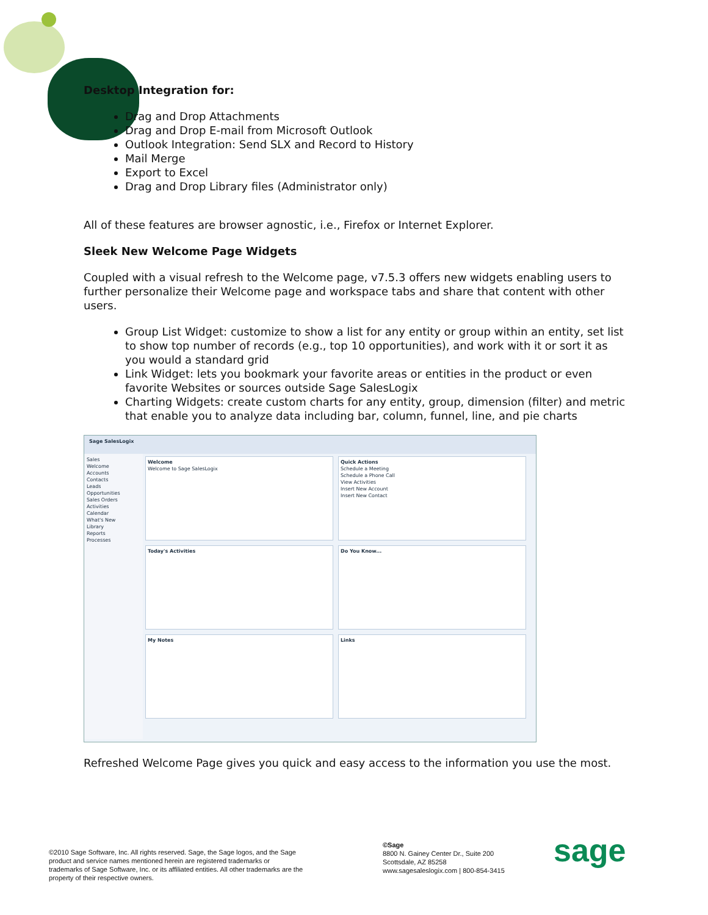Desktop Integration for:
Drag and Drop Attachments
Drag and Drop E-mail from Microsoft Outlook
Outlook Integration: Send SLX and Record to History
Mail Merge
Export to Excel
Drag and Drop Library files (Administrator only)
All of these features are browser agnostic, i.e., Firefox or Internet Explorer.
Sleek New Welcome Page Widgets
Coupled with a visual refresh to the Welcome page, v7.5.3 offers new widgets enabling users to further personalize their Welcome page and workspace tabs and share that content with other users.
Group List Widget: customize to show a list for any entity or group within an entity, set list to show top number of records (e.g., top 10 opportunities), and work with it or sort it as you would a standard grid
Link Widget: lets you bookmark your favorite areas or entities in the product or even favorite Websites or sources outside Sage SalesLogix
Charting Widgets: create custom charts for any entity, group, dimension (filter) and metric that enable you to analyze data including bar, column, funnel, line, and pie charts
Sage SalesLogix
Sales
Welcome
Accounts
Contacts
Leads
Opportunities
Sales Orders
Activities
Calendar
What's New
Library
Reports
Processes
Welcome
Welcome to Sage SalesLogix
Quick Actions
Schedule a Meeting
Schedule a Phone Call
View Activities
Insert New Account
Insert New Contact
Today's Activities Do You Know... My Notes Links
Refreshed Welcome Page gives you quick and easy access to the information you use the most.
©2010 Sage Software, Inc. All rights reserved. Sage, the Sage logos, and the Sage product and service names mentioned herein are registered trademarks or trademarks of Sage Software, Inc. or its affiliated entities. All other trademarks are the property of their respective owners.
©Sage
8800 N. Gainey Center Dr., Suite 200
Scottsdale, AZ 85258
www.sagesaleslogix.com | 800-854-3415
sage